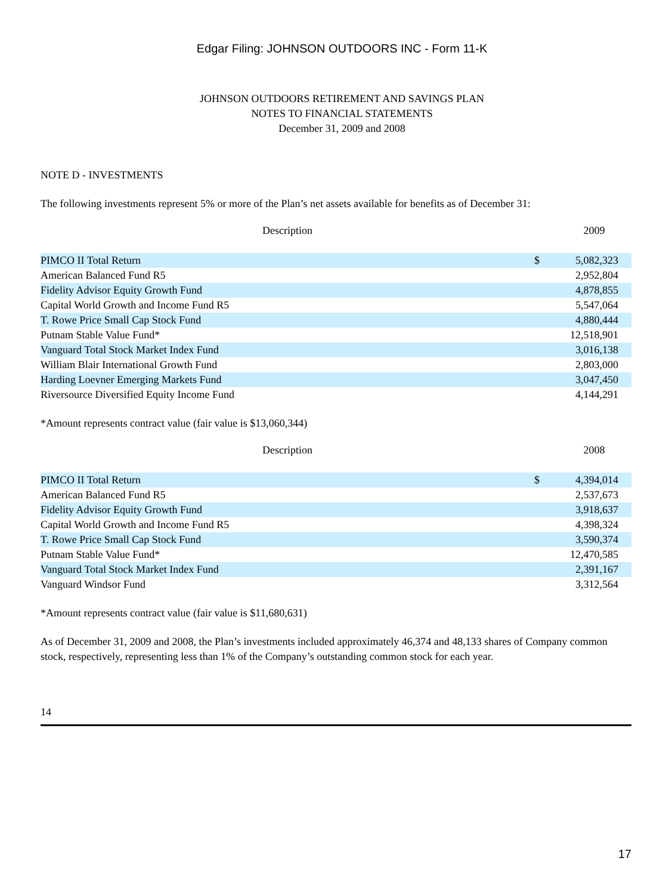Edgar Filing: JOHNSON OUTDOORS INC - Form 11-K
JOHNSON OUTDOORS RETIREMENT AND SAVINGS PLAN
NOTES TO FINANCIAL STATEMENTS
December 31, 2009 and 2008
NOTE D - INVESTMENTS
The following investments represent 5% or more of the Plan’s net assets available for benefits as of December 31:
| Description | | 2009 |
| --- | --- | --- |
| PIMCO II Total Return | $ | 5,082,323 |
| American Balanced Fund R5 | | 2,952,804 |
| Fidelity Advisor Equity Growth Fund | | 4,878,855 |
| Capital World Growth and Income Fund R5 | | 5,547,064 |
| T. Rowe Price Small Cap Stock Fund | | 4,880,444 |
| Putnam Stable Value Fund* | | 12,518,901 |
| Vanguard Total Stock Market Index Fund | | 3,016,138 |
| William Blair International Growth Fund | | 2,803,000 |
| Harding Loevner Emerging Markets Fund | | 3,047,450 |
| Riversource Diversified Equity Income Fund | | 4,144,291 |
*Amount represents contract value (fair value is $13,060,344)
| Description | | 2008 |
| --- | --- | --- |
| PIMCO II Total Return | $ | 4,394,014 |
| American Balanced Fund R5 | | 2,537,673 |
| Fidelity Advisor Equity Growth Fund | | 3,918,637 |
| Capital World Growth and Income Fund R5 | | 4,398,324 |
| T. Rowe Price Small Cap Stock Fund | | 3,590,374 |
| Putnam Stable Value Fund* | | 12,470,585 |
| Vanguard Total Stock Market Index Fund | | 2,391,167 |
| Vanguard Windsor Fund | | 3,312,564 |
*Amount represents contract value (fair value is $11,680,631)
As of December 31, 2009 and 2008, the Plan’s investments included approximately 46,374 and 48,133 shares of Company common stock, respectively, representing less than 1% of the Company’s outstanding common stock for each year.
14
17